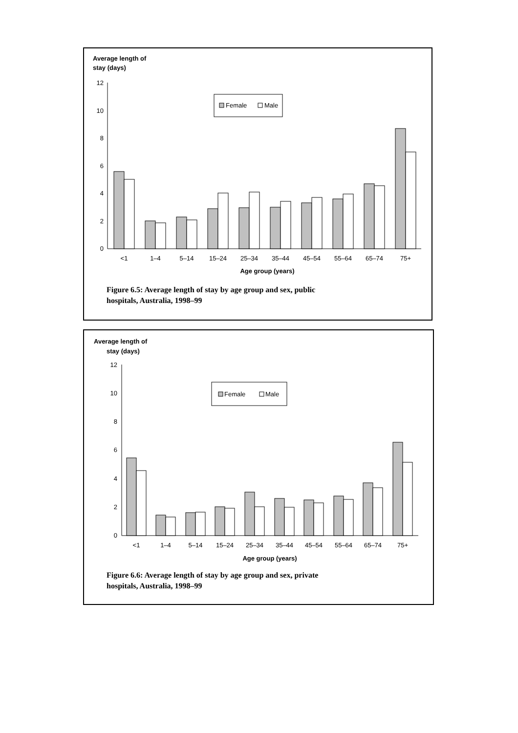Average length of
stay (days)
0
2
4
6
8
10
12
Female
Male
<1
1–4
5–14
15–24
25–34
35–44
45–54
55–64
65–74
75+
Age group (years)
Figure 6.5: Average length of stay by age group and sex, public
hospitals, Australia, 1998–99
Average length of
stay (days)
0
2
4
6
8
10
12
Female
Male
<1
1–4
5–14
15–24
25–34
35–44
45–54
55–64
65–74
75+
Age group (years)
Figure 6.6: Average length of stay by age group and sex, private
hospitals, Australia, 1998–99